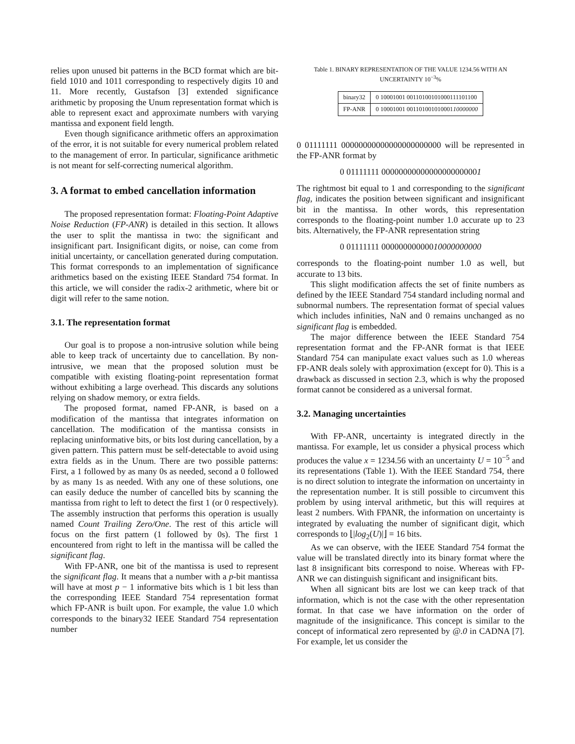relies upon unused bit patterns in the BCD format which are bit-field 1010 and 1011 corresponding to respectively digits 10 and 11. More recently, Gustafson [3] extended significance arithmetic by proposing the Unum representation format which is able to represent exact and approximate numbers with varying mantissa and exponent field length.
Even though significance arithmetic offers an approximation of the error, it is not suitable for every numerical problem related to the management of error. In particular, significance arithmetic is not meant for self-correcting numerical algorithm.
3. A format to embed cancellation information
The proposed representation format: Floating-Point Adaptive Noise Reduction (FP-ANR) is detailed in this section. It allows the user to split the mantissa in two: the significant and insignificant part. Insignificant digits, or noise, can come from initial uncertainty, or cancellation generated during computation. This format corresponds to an implementation of significance arithmetics based on the existing IEEE Standard 754 format. In this article, we will consider the radix-2 arithmetic, where bit or digit will refer to the same notion.
3.1. The representation format
Our goal is to propose a non-intrusive solution while being able to keep track of uncertainty due to cancellation. By non-intrusive, we mean that the proposed solution must be compatible with existing floating-point representation format without exhibiting a large overhead. This discards any solutions relying on shadow memory, or extra fields.
The proposed format, named FP-ANR, is based on a modification of the mantissa that integrates information on cancellation. The modification of the mantissa consists in replacing uninformative bits, or bits lost during cancellation, by a given pattern. This pattern must be self-detectable to avoid using extra fields as in the Unum. There are two possible patterns: First, a 1 followed by as many 0s as needed, second a 0 followed by as many 1s as needed. With any one of these solutions, one can easily deduce the number of cancelled bits by scanning the mantissa from right to left to detect the first 1 (or 0 respectively). The assembly instruction that performs this operation is usually named Count Trailing Zero/One. The rest of this article will focus on the first pattern (1 followed by 0s). The first 1 encountered from right to left in the mantissa will be called the significant flag.
With FP-ANR, one bit of the mantissa is used to represent the significant flag. It means that a number with a p-bit mantissa will have at most p − 1 informative bits which is 1 bit less than the corresponding IEEE Standard 754 representation format which FP-ANR is built upon. For example, the value 1.0 which corresponds to the binary32 IEEE Standard 754 representation number
Table 1. BINARY REPRESENTATION OF THE VALUE 1234.56 WITH AN UNCERTAINTY 10<sup>−3</sup>%
| binary32 | 0 10001001 00110100101000111101100 |
| FP-ANR | 0 10001001 001101001010001 10000000 |
0 01111111 00000000000000000000000 will be represented in the FP-ANR format by
0 01111111 00000000000000000000001
The rightmost bit equal to 1 and corresponding to the significant flag, indicates the position between significant and insignificant bit in the mantissa. In other words, this representation corresponds to the floating-point number 1.0 accurate up to 23 bits. Alternatively, the FP-ANR representation string
0 01111111 00000000000010000000000
corresponds to the floating-point number 1.0 as well, but accurate to 13 bits.
This slight modification affects the set of finite numbers as defined by the IEEE Standard 754 standard including normal and subnormal numbers. The representation format of special values which includes infinities, NaN and 0 remains unchanged as no significant flag is embedded.
The major difference between the IEEE Standard 754 representation format and the FP-ANR format is that IEEE Standard 754 can manipulate exact values such as 1.0 whereas FP-ANR deals solely with approximation (except for 0). This is a drawback as discussed in section 2.3, which is why the proposed format cannot be considered as a universal format.
3.2. Managing uncertainties
With FP-ANR, uncertainty is integrated directly in the mantissa. For example, let us consider a physical process which produces the value x = 1234.56 with an uncertainty U = 10<sup>−5</sup> and its representations (Table 1). With the IEEE Standard 754, there is no direct solution to integrate the information on uncertainty in the representation number. It is still possible to circumvent this problem by using interval arithmetic, but this will requires at least 2 numbers. With FPANR, the information on uncertainty is integrated by evaluating the number of significant digit, which corresponds to ⌊|log<sub>2</sub>(U)|⌋ = 16 bits.
As we can observe, with the IEEE Standard 754 format the value will be translated directly into its binary format where the last 8 insignificant bits correspond to noise. Whereas with FP-ANR we can distinguish significant and insignificant bits.
When all signicant bits are lost we can keep track of that information, which is not the case with the other representation format. In that case we have information on the order of magnitude of the insignificance. This concept is similar to the concept of informatical zero represented by @.0 in CADNA [7]. For example, let us consider the